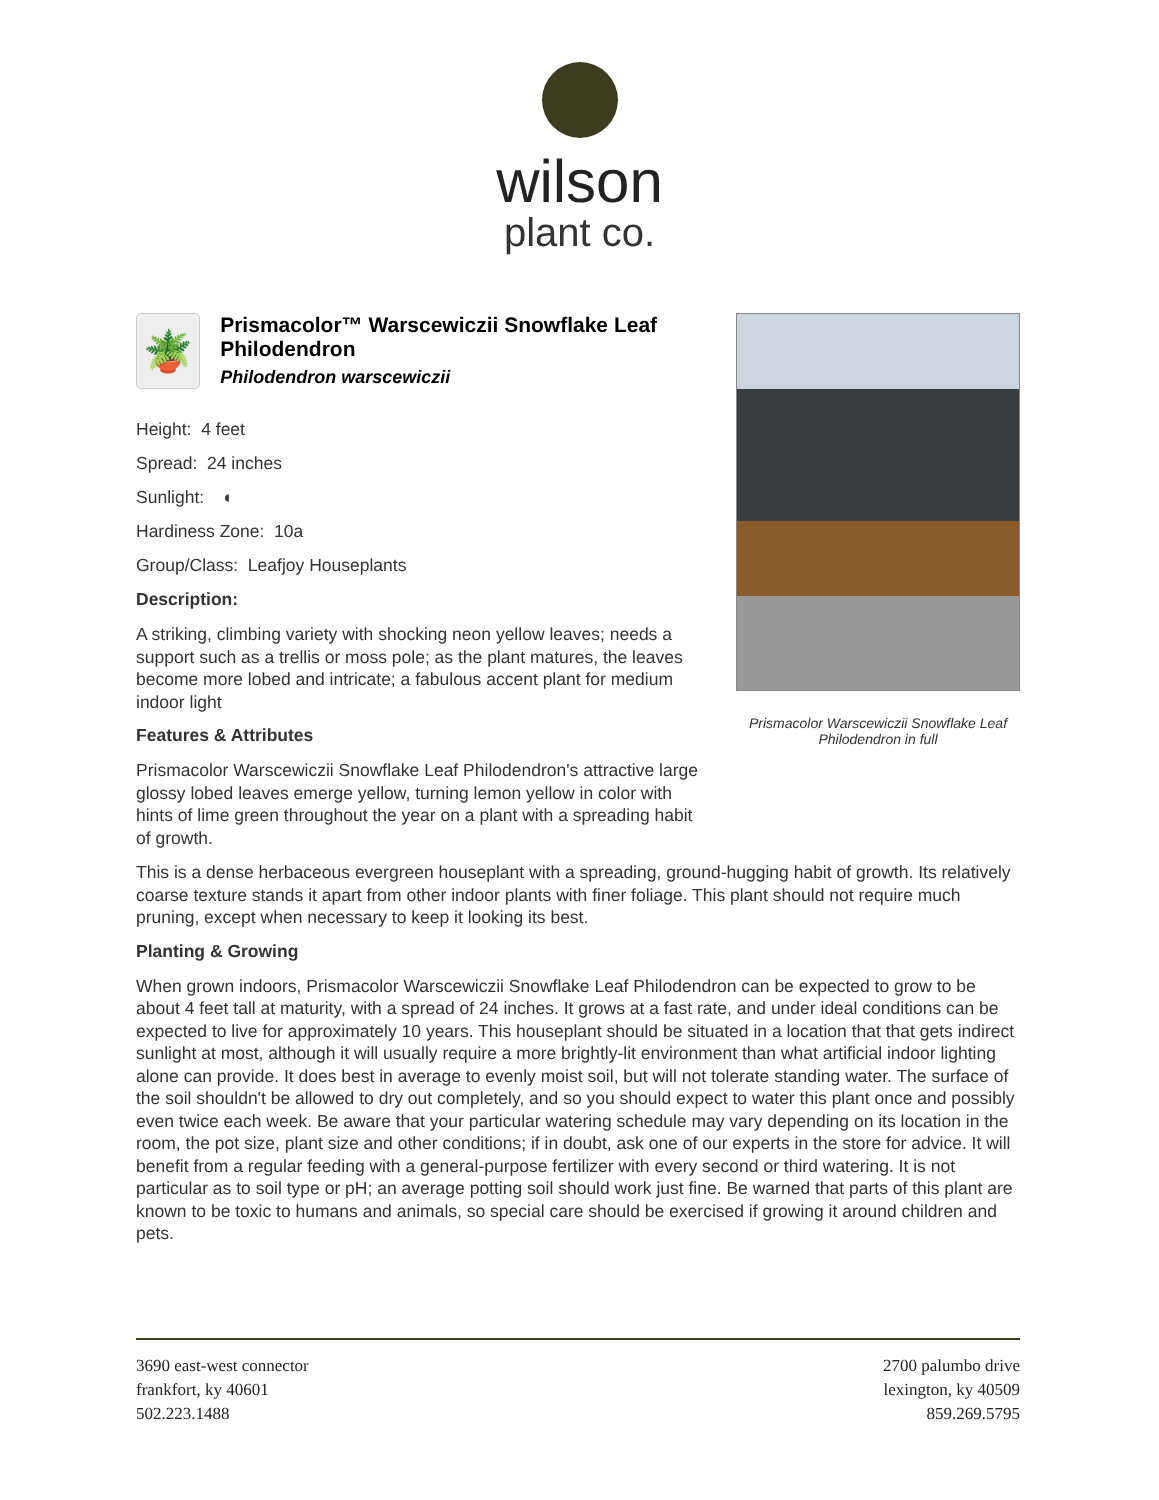wilson
plant co.
🪴
Prismacolor™ Warscewiczii Snowflake Leaf Philodendron
Philodendron warscewiczii
Height: 4 feet
Spread: 24 inches
Sunlight: ◐
Hardiness Zone: 10a
Group/Class: Leafjoy Houseplants
Description:
A striking, climbing variety with shocking neon yellow leaves; needs a support such as a trellis or moss pole; as the plant matures, the leaves become more lobed and intricate; a fabulous accent plant for medium indoor light
Features & Attributes
Prismacolor Warscewiczii Snowflake Leaf Philodendron's attractive large glossy lobed leaves emerge yellow, turning lemon yellow in color with hints of lime green throughout the year on a plant with a spreading habit of growth.
This is a dense herbaceous evergreen houseplant with a spreading, ground-hugging habit of growth. Its relatively coarse texture stands it apart from other indoor plants with finer foliage. This plant should not require much pruning, except when necessary to keep it looking its best.
Planting & Growing
When grown indoors, Prismacolor Warscewiczii Snowflake Leaf Philodendron can be expected to grow to be about 4 feet tall at maturity, with a spread of 24 inches. It grows at a fast rate, and under ideal conditions can be expected to live for approximately 10 years. This houseplant should be situated in a location that that gets indirect sunlight at most, although it will usually require a more brightly-lit environment than what artificial indoor lighting alone can provide. It does best in average to evenly moist soil, but will not tolerate standing water. The surface of the soil shouldn't be allowed to dry out completely, and so you should expect to water this plant once and possibly even twice each week. Be aware that your particular watering schedule may vary depending on its location in the room, the pot size, plant size and other conditions; if in doubt, ask one of our experts in the store for advice. It will benefit from a regular feeding with a general-purpose fertilizer with every second or third watering. It is not particular as to soil type or pH; an average potting soil should work just fine. Be warned that parts of this plant are known to be toxic to humans and animals, so special care should be exercised if growing it around children and pets.
Prismacolor Warscewiczii Snowflake Leaf Philodendron in full
3690 east-west connector
frankfort, ky 40601
502.223.1488
2700 palumbo drive
lexington, ky 40509
859.269.5795